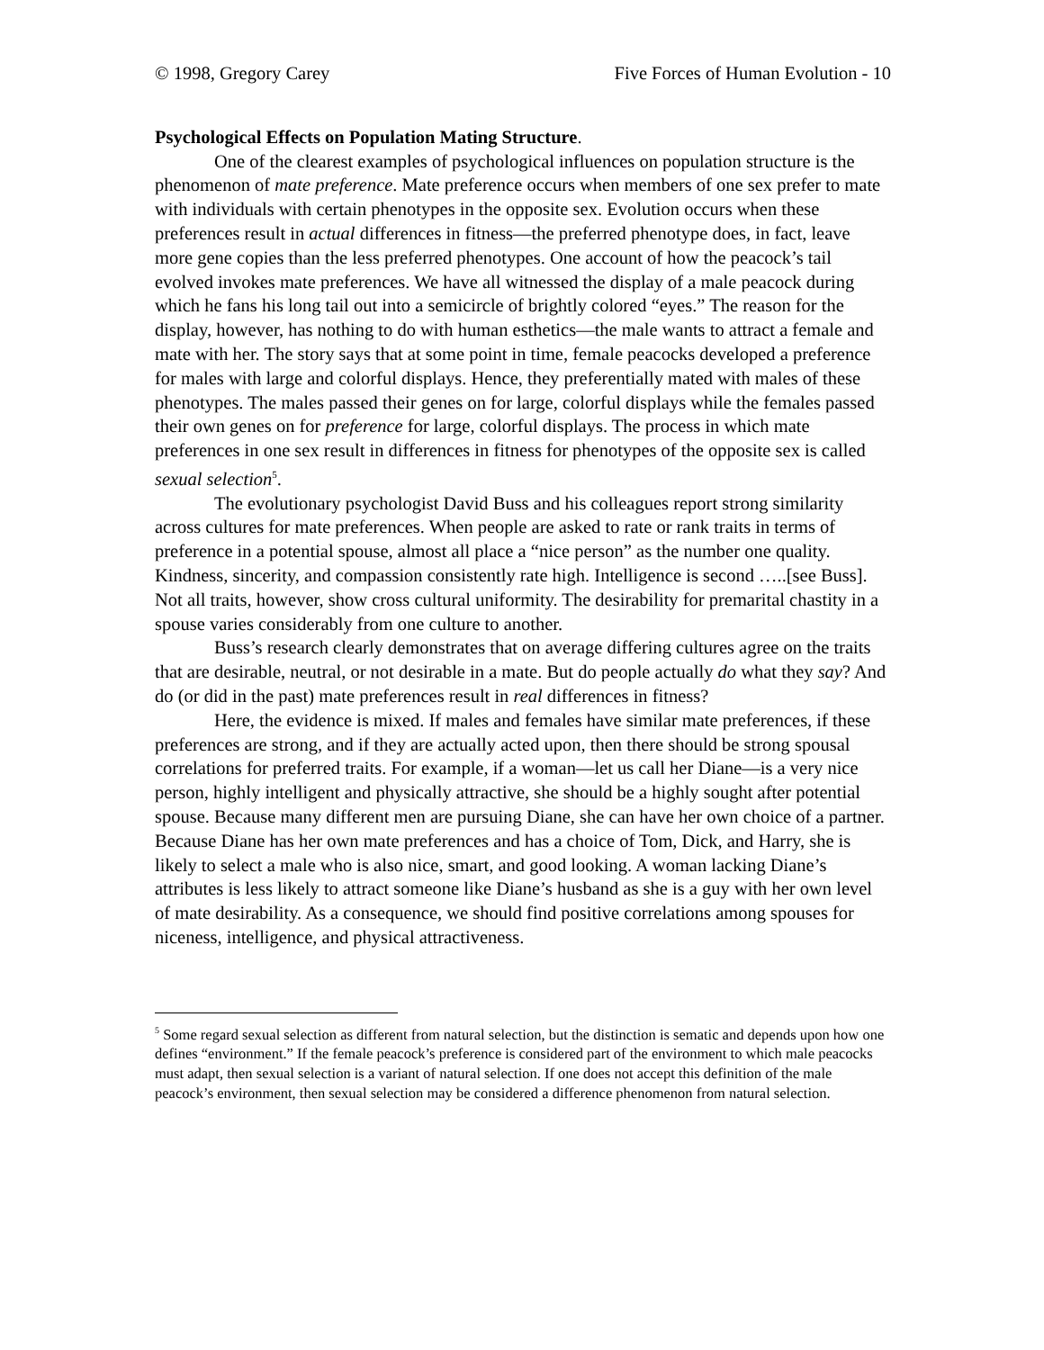© 1998, Gregory Carey Five Forces of Human Evolution - 10
Psychological Effects on Population Mating Structure.
One of the clearest examples of psychological influences on population structure is the phenomenon of mate preference. Mate preference occurs when members of one sex prefer to mate with individuals with certain phenotypes in the opposite sex. Evolution occurs when these preferences result in actual differences in fitness—the preferred phenotype does, in fact, leave more gene copies than the less preferred phenotypes. One account of how the peacock’s tail evolved invokes mate preferences. We have all witnessed the display of a male peacock during which he fans his long tail out into a semicircle of brightly colored “eyes.” The reason for the display, however, has nothing to do with human esthetics—the male wants to attract a female and mate with her. The story says that at some point in time, female peacocks developed a preference for males with large and colorful displays. Hence, they preferentially mated with males of these phenotypes. The males passed their genes on for large, colorful displays while the females passed their own genes on for preference for large, colorful displays. The process in which mate preferences in one sex result in differences in fitness for phenotypes of the opposite sex is called sexual selection<sup>5</sup>.
The evolutionary psychologist David Buss and his colleagues report strong similarity across cultures for mate preferences. When people are asked to rate or rank traits in terms of preference in a potential spouse, almost all place a “nice person” as the number one quality. Kindness, sincerity, and compassion consistently rate high. Intelligence is second …..[see Buss]. Not all traits, however, show cross cultural uniformity. The desirability for premarital chastity in a spouse varies considerably from one culture to another.
Buss’s research clearly demonstrates that on average differing cultures agree on the traits that are desirable, neutral, or not desirable in a mate. But do people actually do what they say? And do (or did in the past) mate preferences result in real differences in fitness?
Here, the evidence is mixed. If males and females have similar mate preferences, if these preferences are strong, and if they are actually acted upon, then there should be strong spousal correlations for preferred traits. For example, if a woman—let us call her Diane—is a very nice person, highly intelligent and physically attractive, she should be a highly sought after potential spouse. Because many different men are pursuing Diane, she can have her own choice of a partner. Because Diane has her own mate preferences and has a choice of Tom, Dick, and Harry, she is likely to select a male who is also nice, smart, and good looking. A woman lacking Diane’s attributes is less likely to attract someone like Diane’s husband as she is a guy with her own level of mate desirability. As a consequence, we should find positive correlations among spouses for niceness, intelligence, and physical attractiveness.
<sup>5</sup> Some regard sexual selection as different from natural selection, but the distinction is sematic and depends upon how one defines “environment.” If the female peacock’s preference is considered part of the environment to which male peacocks must adapt, then sexual selection is a variant of natural selection. If one does not accept this definition of the male peacock’s environment, then sexual selection may be considered a difference phenomenon from natural selection.